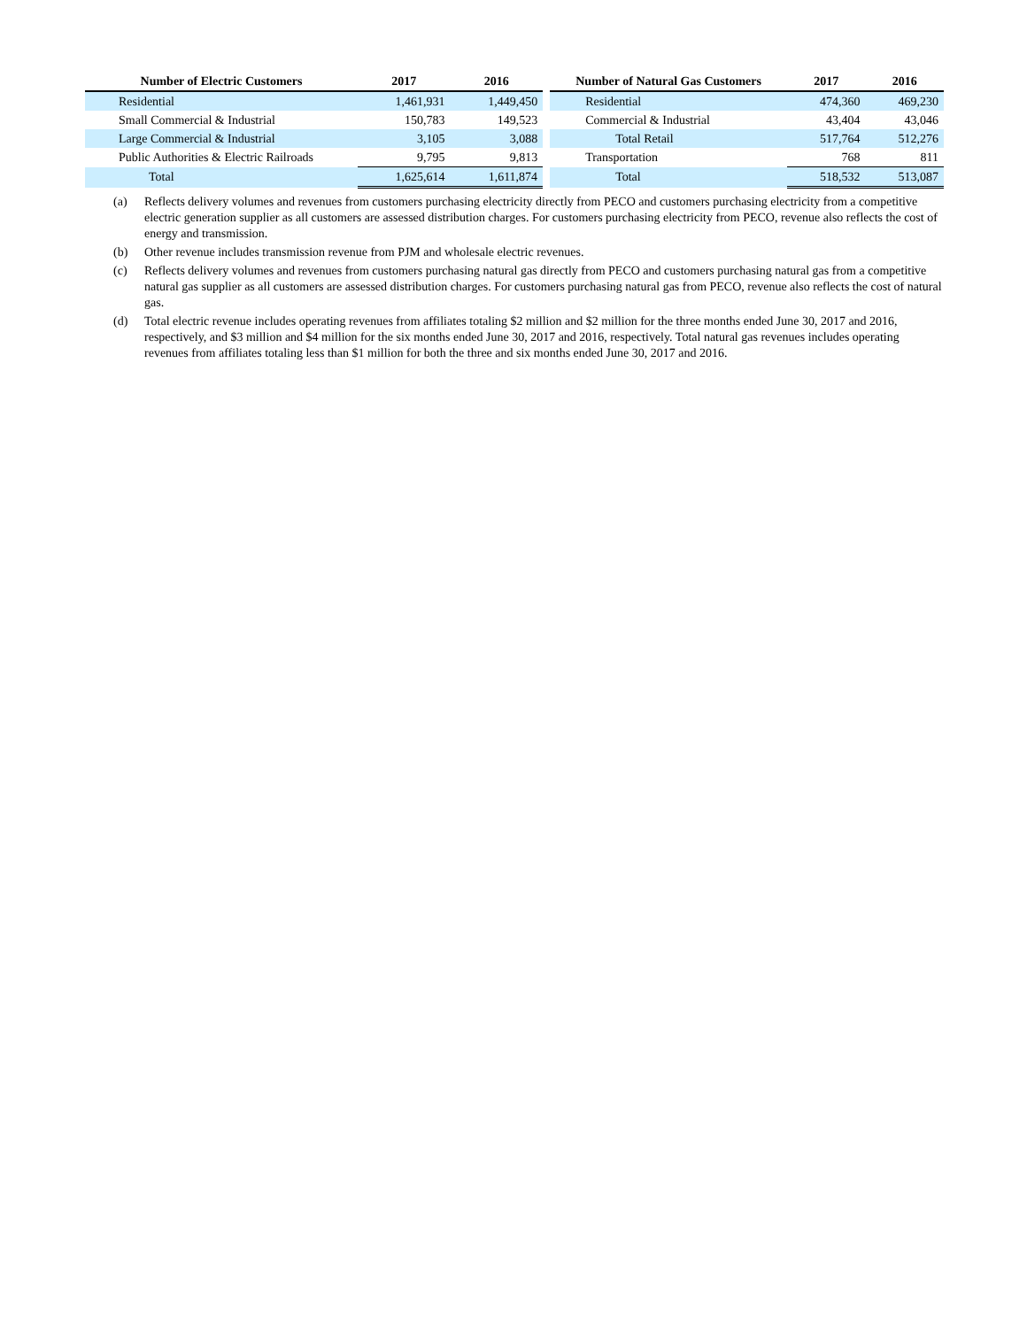| Number of Electric Customers | 2017 | 2016 | | Number of Natural Gas Customers | 2017 | 2016 |
| --- | --- | --- | --- | --- | --- | --- |
| Residential | 1,461,931 | 1,449,450 | | Residential | 474,360 | 469,230 |
| Small Commercial & Industrial | 150,783 | 149,523 | | Commercial & Industrial | 43,404 | 43,046 |
| Large Commercial & Industrial | 3,105 | 3,088 | | Total Retail | 517,764 | 512,276 |
| Public Authorities & Electric Railroads | 9,795 | 9,813 | | Transportation | 768 | 811 |
| Total | 1,625,614 | 1,611,874 | | Total | 518,532 | 513,087 |
(a) Reflects delivery volumes and revenues from customers purchasing electricity directly from PECO and customers purchasing electricity from a competitive electric generation supplier as all customers are assessed distribution charges. For customers purchasing electricity from PECO, revenue also reflects the cost of energy and transmission.
(b) Other revenue includes transmission revenue from PJM and wholesale electric revenues.
(c) Reflects delivery volumes and revenues from customers purchasing natural gas directly from PECO and customers purchasing natural gas from a competitive natural gas supplier as all customers are assessed distribution charges. For customers purchasing natural gas from PECO, revenue also reflects the cost of natural gas.
(d) Total electric revenue includes operating revenues from affiliates totaling $2 million and $2 million for the three months ended June 30, 2017 and 2016, respectively, and $3 million and $4 million for the six months ended June 30, 2017 and 2016, respectively. Total natural gas revenues includes operating revenues from affiliates totaling less than $1 million for both the three and six months ended June 30, 2017 and 2016.